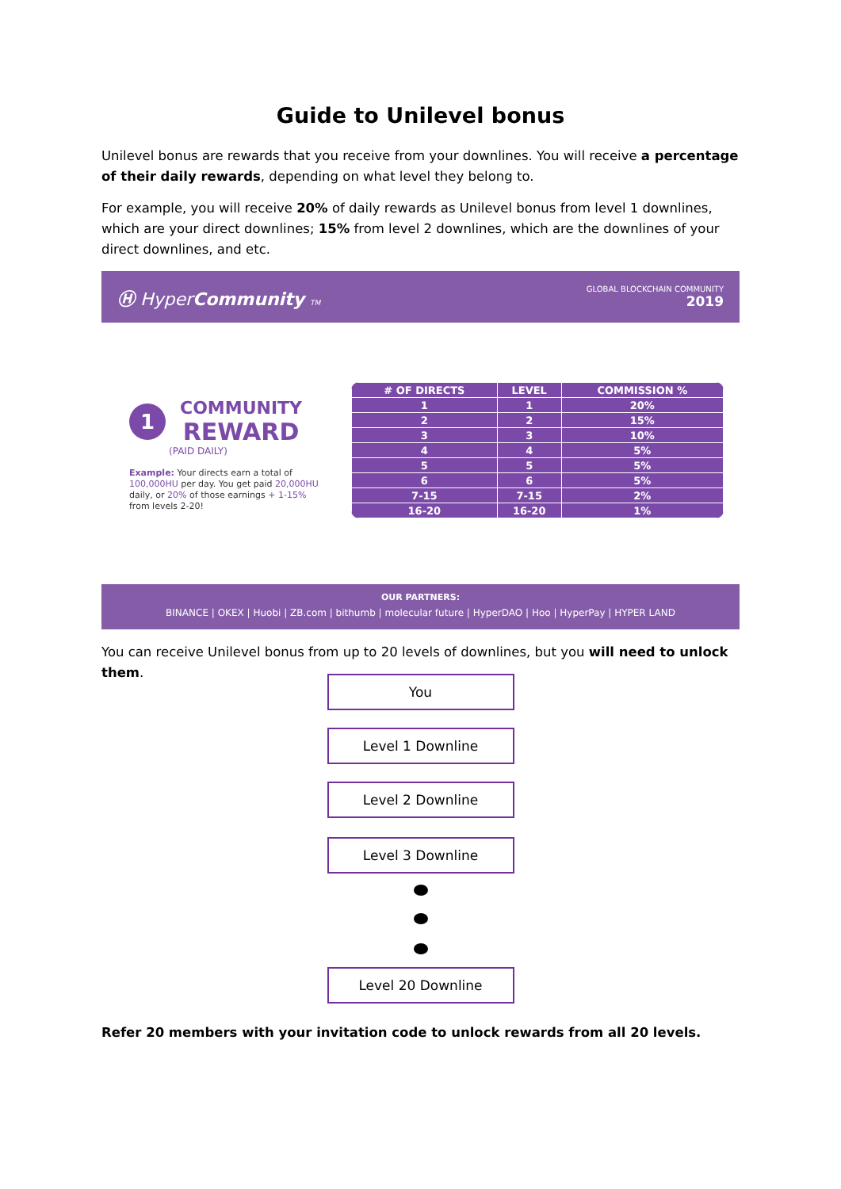Guide to Unilevel bonus
Unilevel bonus are rewards that you receive from your downlines. You will receive a percentage of their daily rewards, depending on what level they belong to.
For example, you will receive 20% of daily rewards as Unilevel bonus from level 1 downlines, which are your direct downlines; 15% from level 2 downlines, which are the downlines of your direct downlines, and etc.
Ⓗ HyperCommunity TM
GLOBAL BLOCKCHAIN COMMUNITY
2019
1
COMMUNITY
REWARD
(PAID DAILY)
Example: Your directs earn a total of 100,000HU per day. You get paid 20,000HU daily, or 20% of those earnings + 1-15% from levels 2-20!
| # OF DIRECTS | LEVEL | COMMISSION % |
| --- | --- | --- |
| 1 | 1 | 20% |
| 2 | 2 | 15% |
| 3 | 3 | 10% |
| 4 | 4 | 5% |
| 5 | 5 | 5% |
| 6 | 6 | 5% |
| 7-15 | 7-15 | 2% |
| 16-20 | 16-20 | 1% |
OUR PARTNERS:
BINANCE | OKEX | Huobi | ZB.com | bithumb | molecular future | HyperDAO | Hoo | HyperPay | HYPER LAND
You can receive Unilevel bonus from up to 20 levels of downlines, but you will need to unlock them.
You
Level 1 Downline
Level 2 Downline
Level 3 Downline
Level 20 Downline
Refer 20 members with your invitation code to unlock rewards from all 20 levels.